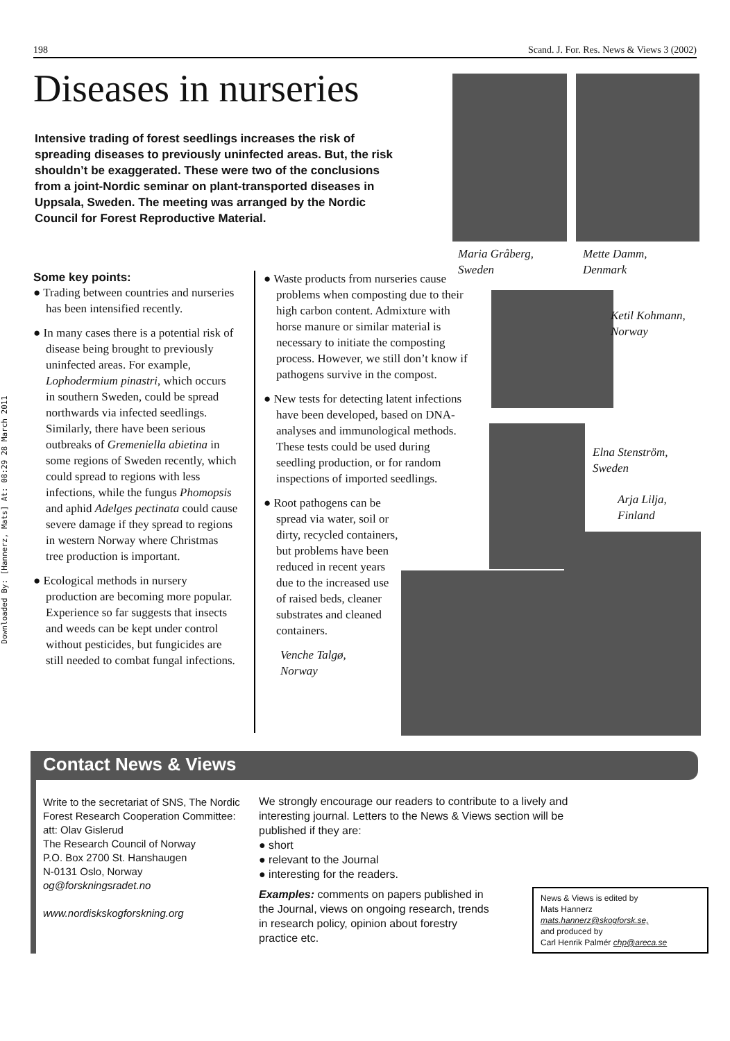198 Scand. J. For. Res. News & Views 3 (2002)
Diseases in nurseries
Intensive trading of forest seedlings increases the risk of spreading diseases to previously uninfected areas. But, the risk shouldn’t be exaggerated. These were two of the conclusions from a joint-Nordic seminar on plant-transported diseases in Uppsala, Sweden. The meeting was arranged by the Nordic Council for Forest Reproductive Material.
Downloaded By: [Hannerz, Mats] At: 08:29 28 March 2011
Some key points:
● Trading between countries and nurseries has been intensified recently.
● In many cases there is a potential risk of disease being brought to previously uninfected areas. For example, Lophodermium pinastri, which occurs in southern Sweden, could be spread northwards via infected seedlings. Similarly, there have been serious outbreaks of Gremeniella abietina in some regions of Sweden recently, which could spread to regions with less infections, while the fungus Phomopsis and aphid Adelges pectinata could cause severe damage if they spread to regions in western Norway where Christmas tree production is important.
● Ecological methods in nursery production are becoming more popular. Experience so far suggests that insects and weeds can be kept under control without pesticides, but fungicides are still needed to combat fungal infections.
● Waste products from nurseries cause problems when composting due to their high carbon content. Admixture with horse manure or similar material is necessary to initiate the composting process. However, we still don’t know if pathogens survive in the compost.
● New tests for detecting latent infections have been developed, based on DNA-analyses and immunological methods. These tests could be used during seedling production, or for random inspections of imported seedlings.
● Root pathogens can be spread via water, soil or dirty, recycled containers, but problems have been reduced in recent years due to the increased use of raised beds, cleaner substrates and cleaned containers.
Venche Talgø,
Norway
Maria Gråberg,
Sweden
Mette Damm,
Denmark
Ketil Kohmann,
Norway
Elna Stenström,
Sweden
Arja Lilja,
Finland
Contact News & Views
Write to the secretariat of SNS, The Nordic Forest Research Cooperation Committee:
att: Olav Gislerud
The Research Council of Norway
P.O. Box 2700 St. Hanshaugen
N-0131 Oslo, Norway
og@forskningsradet.no
www.nordiskskogforskning.org
We strongly encourage our readers to contribute to a lively and interesting journal. Letters to the News & Views section will be published if they are:
● short
● relevant to the Journal
● interesting for the readers.
Examples: comments on papers published in the Journal, views on ongoing research, trends in research policy, opinion about forestry practice etc.
News & Views is edited by
Mats Hannerz
mats.hannerz@skogforsk.se,
and produced by
Carl Henrik Palmér chp@areca.se